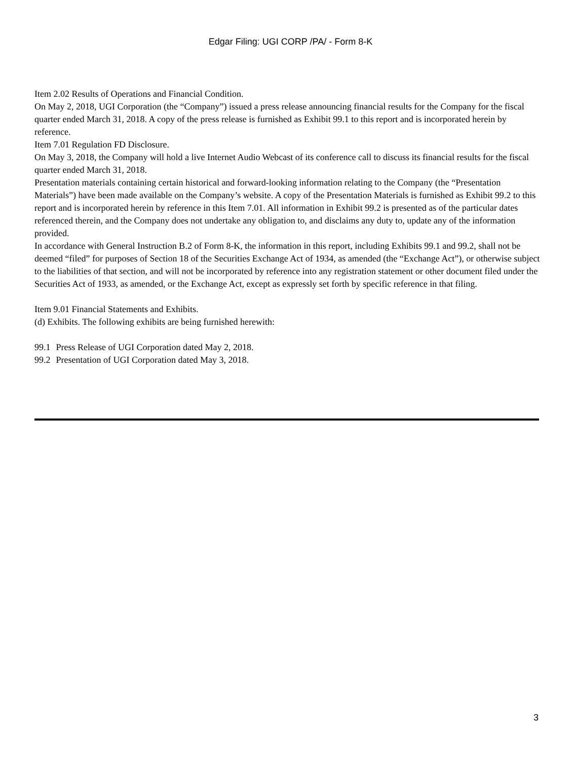Edgar Filing: UGI CORP /PA/ - Form 8-K
Item 2.02 Results of Operations and Financial Condition.
On May 2, 2018, UGI Corporation (the “Company”) issued a press release announcing financial results for the Company for the fiscal quarter ended March 31, 2018. A copy of the press release is furnished as Exhibit 99.1 to this report and is incorporated herein by reference.
Item 7.01 Regulation FD Disclosure.
On May 3, 2018, the Company will hold a live Internet Audio Webcast of its conference call to discuss its financial results for the fiscal quarter ended March 31, 2018.
Presentation materials containing certain historical and forward-looking information relating to the Company (the “Presentation Materials”) have been made available on the Company’s website. A copy of the Presentation Materials is furnished as Exhibit 99.2 to this report and is incorporated herein by reference in this Item 7.01. All information in Exhibit 99.2 is presented as of the particular dates referenced therein, and the Company does not undertake any obligation to, and disclaims any duty to, update any of the information provided.
In accordance with General Instruction B.2 of Form 8-K, the information in this report, including Exhibits 99.1 and 99.2, shall not be deemed “filed” for purposes of Section 18 of the Securities Exchange Act of 1934, as amended (the “Exchange Act”), or otherwise subject to the liabilities of that section, and will not be incorporated by reference into any registration statement or other document filed under the Securities Act of 1933, as amended, or the Exchange Act, except as expressly set forth by specific reference in that filing.
Item 9.01 Financial Statements and Exhibits.
(d) Exhibits. The following exhibits are being furnished herewith:
99.1 Press Release of UGI Corporation dated May 2, 2018.
99.2 Presentation of UGI Corporation dated May 3, 2018.
3